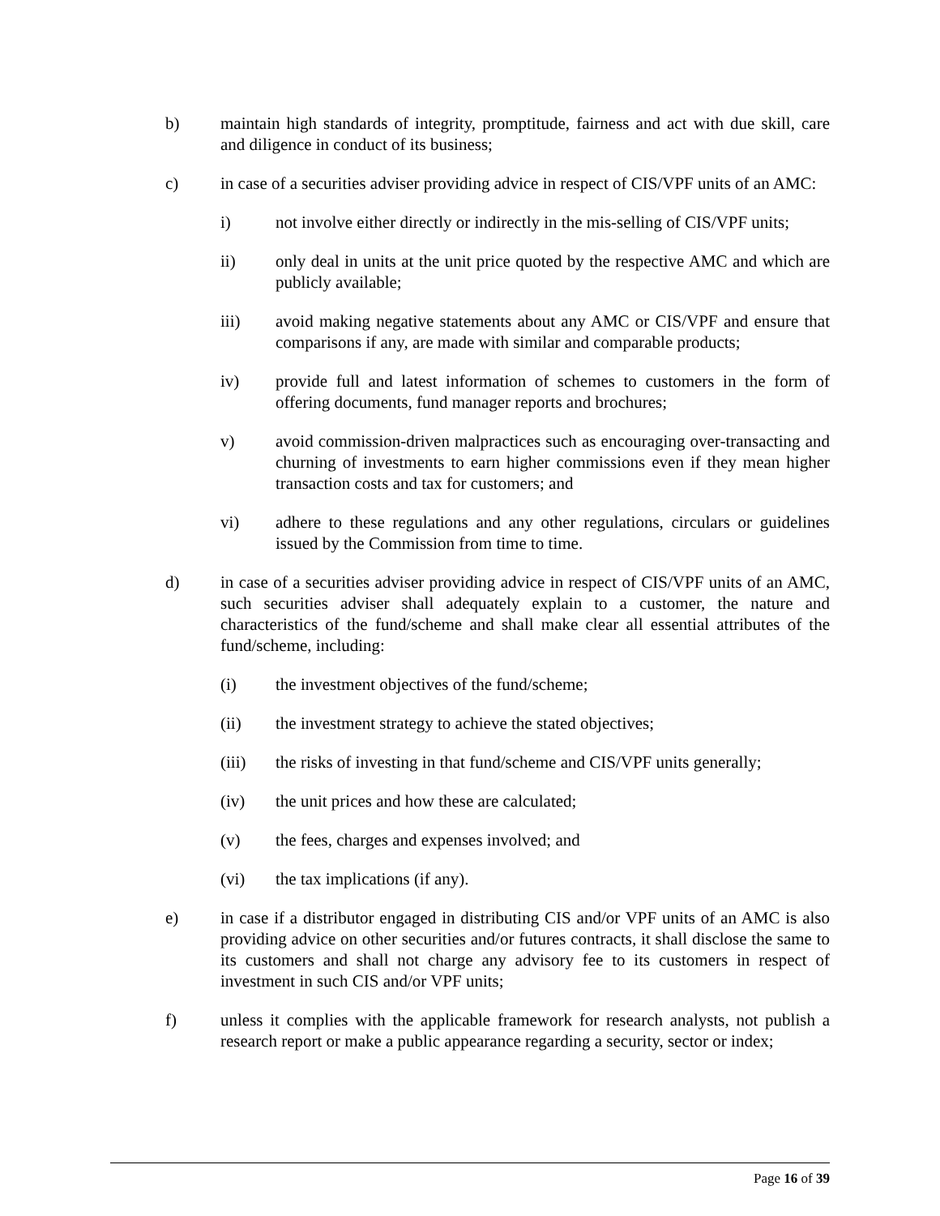b) maintain high standards of integrity, promptitude, fairness and act with due skill, care and diligence in conduct of its business;
c) in case of a securities adviser providing advice in respect of CIS/VPF units of an AMC:
i) not involve either directly or indirectly in the mis-selling of CIS/VPF units;
ii) only deal in units at the unit price quoted by the respective AMC and which are publicly available;
iii) avoid making negative statements about any AMC or CIS/VPF and ensure that comparisons if any, are made with similar and comparable products;
iv) provide full and latest information of schemes to customers in the form of offering documents, fund manager reports and brochures;
v) avoid commission-driven malpractices such as encouraging over-transacting and churning of investments to earn higher commissions even if they mean higher transaction costs and tax for customers; and
vi) adhere to these regulations and any other regulations, circulars or guidelines issued by the Commission from time to time.
d) in case of a securities adviser providing advice in respect of CIS/VPF units of an AMC, such securities adviser shall adequately explain to a customer, the nature and characteristics of the fund/scheme and shall make clear all essential attributes of the fund/scheme, including:
(i) the investment objectives of the fund/scheme;
(ii) the investment strategy to achieve the stated objectives;
(iii) the risks of investing in that fund/scheme and CIS/VPF units generally;
(iv) the unit prices and how these are calculated;
(v) the fees, charges and expenses involved; and
(vi) the tax implications (if any).
e) in case if a distributor engaged in distributing CIS and/or VPF units of an AMC is also providing advice on other securities and/or futures contracts, it shall disclose the same to its customers and shall not charge any advisory fee to its customers in respect of investment in such CIS and/or VPF units;
f) unless it complies with the applicable framework for research analysts, not publish a research report or make a public appearance regarding a security, sector or index;
Page 16 of 39